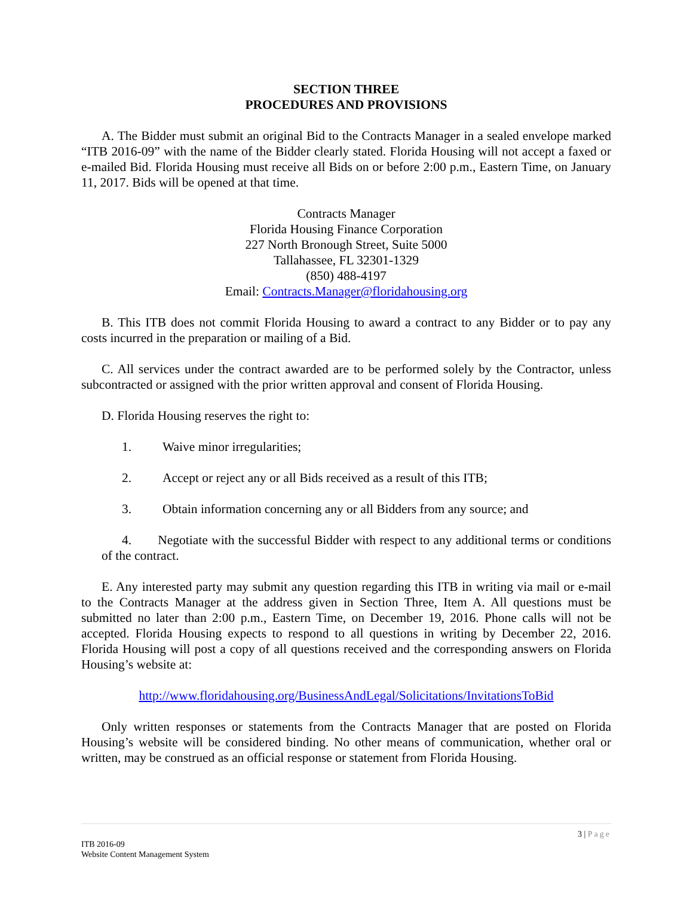SECTION THREE
PROCEDURES AND PROVISIONS
A. The Bidder must submit an original Bid to the Contracts Manager in a sealed envelope marked “ITB 2016-09” with the name of the Bidder clearly stated. Florida Housing will not accept a faxed or e-mailed Bid. Florida Housing must receive all Bids on or before 2:00 p.m., Eastern Time, on January 11, 2017. Bids will be opened at that time.
Contracts Manager
Florida Housing Finance Corporation
227 North Bronough Street, Suite 5000
Tallahassee, FL 32301-1329
(850) 488-4197
Email: Contracts.Manager@floridahousing.org
B. This ITB does not commit Florida Housing to award a contract to any Bidder or to pay any costs incurred in the preparation or mailing of a Bid.
C. All services under the contract awarded are to be performed solely by the Contractor, unless subcontracted or assigned with the prior written approval and consent of Florida Housing.
D. Florida Housing reserves the right to:
1. Waive minor irregularities;
2. Accept or reject any or all Bids received as a result of this ITB;
3. Obtain information concerning any or all Bidders from any source; and
4. Negotiate with the successful Bidder with respect to any additional terms or conditions of the contract.
E. Any interested party may submit any question regarding this ITB in writing via mail or e-mail to the Contracts Manager at the address given in Section Three, Item A. All questions must be submitted no later than 2:00 p.m., Eastern Time, on December 19, 2016. Phone calls will not be accepted. Florida Housing expects to respond to all questions in writing by December 22, 2016. Florida Housing will post a copy of all questions received and the corresponding answers on Florida Housing’s website at:
http://www.floridahousing.org/BusinessAndLegal/Solicitations/InvitationsToBid
Only written responses or statements from the Contracts Manager that are posted on Florida Housing’s website will be considered binding. No other means of communication, whether oral or written, may be construed as an official response or statement from Florida Housing.
3 | Page
ITB 2016-09
Website Content Management System